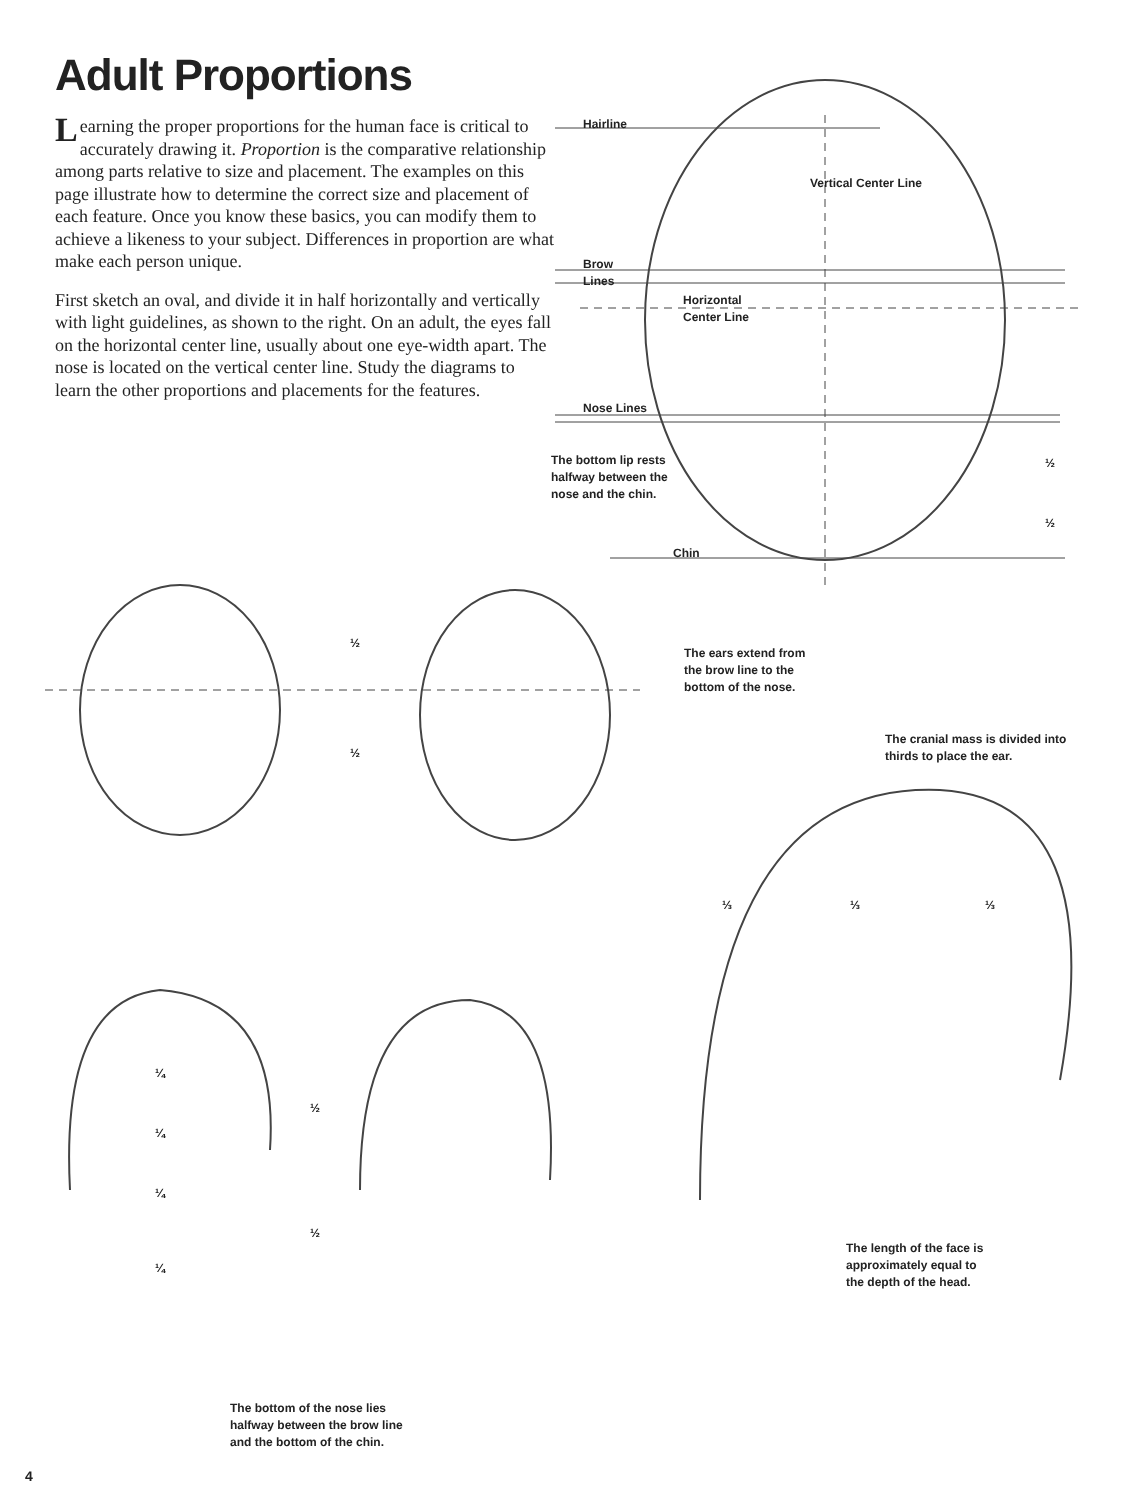Adult Proportions
Learning the proper proportions for the human face is critical to accurately drawing it. Proportion is the comparative relationship among parts relative to size and placement. The examples on this page illustrate how to determine the correct size and placement of each feature. Once you know these basics, you can modify them to achieve a likeness to your subject. Differences in proportion are what make each person unique.
First sketch an oval, and divide it in half horizontally and vertically with light guidelines, as shown to the right. On an adult, the eyes fall on the horizontal center line, usually about one eye-width apart. The nose is located on the vertical center line. Study the diagrams to learn the other proportions and placements for the features.
Hairline
Vertical Center Line
Brow
Lines
Horizontal
Center Line
Nose Lines
The bottom lip rests
halfway between the
nose and the chin.
½
½
Chin
½
½
The ears extend from
the brow line to the
bottom of the nose.
The cranial mass is divided into
thirds to place the ear.
⅓ ⅓ ⅓
¼
½
¼
¼
½
¼
The length of the face is
approximately equal to
the depth of the head.
The bottom of the nose lies
halfway between the brow line
and the bottom of the chin.
4